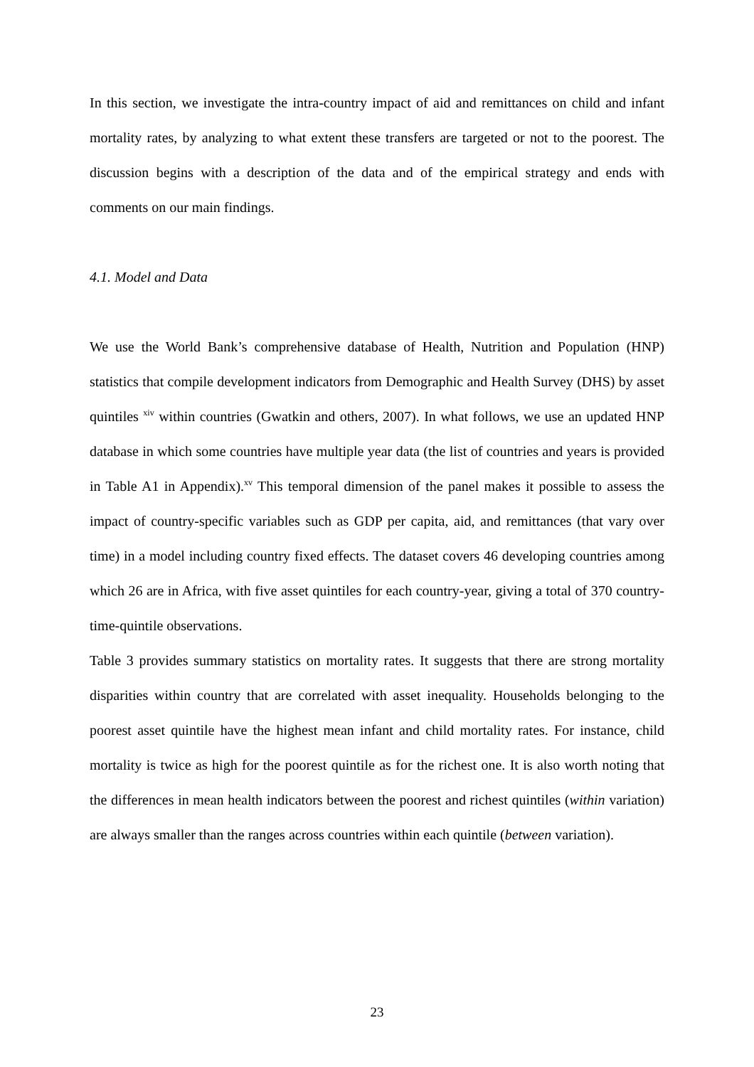In this section, we investigate the intra-country impact of aid and remittances on child and infant mortality rates, by analyzing to what extent these transfers are targeted or not to the poorest. The discussion begins with a description of the data and of the empirical strategy and ends with comments on our main findings.
4.1. Model and Data
We use the World Bank’s comprehensive database of Health, Nutrition and Population (HNP) statistics that compile development indicators from Demographic and Health Survey (DHS) by asset quintiles <sup>xiv</sup> within countries (Gwatkin and others, 2007). In what follows, we use an updated HNP database in which some countries have multiple year data (the list of countries and years is provided in Table A1 in Appendix).<sup>xv</sup> This temporal dimension of the panel makes it possible to assess the impact of country-specific variables such as GDP per capita, aid, and remittances (that vary over time) in a model including country fixed effects. The dataset covers 46 developing countries among which 26 are in Africa, with five asset quintiles for each country-year, giving a total of 370 country-time-quintile observations.
Table 3 provides summary statistics on mortality rates. It suggests that there are strong mortality disparities within country that are correlated with asset inequality. Households belonging to the poorest asset quintile have the highest mean infant and child mortality rates. For instance, child mortality is twice as high for the poorest quintile as for the richest one. It is also worth noting that the differences in mean health indicators between the poorest and richest quintiles (within variation) are always smaller than the ranges across countries within each quintile (between variation).
23